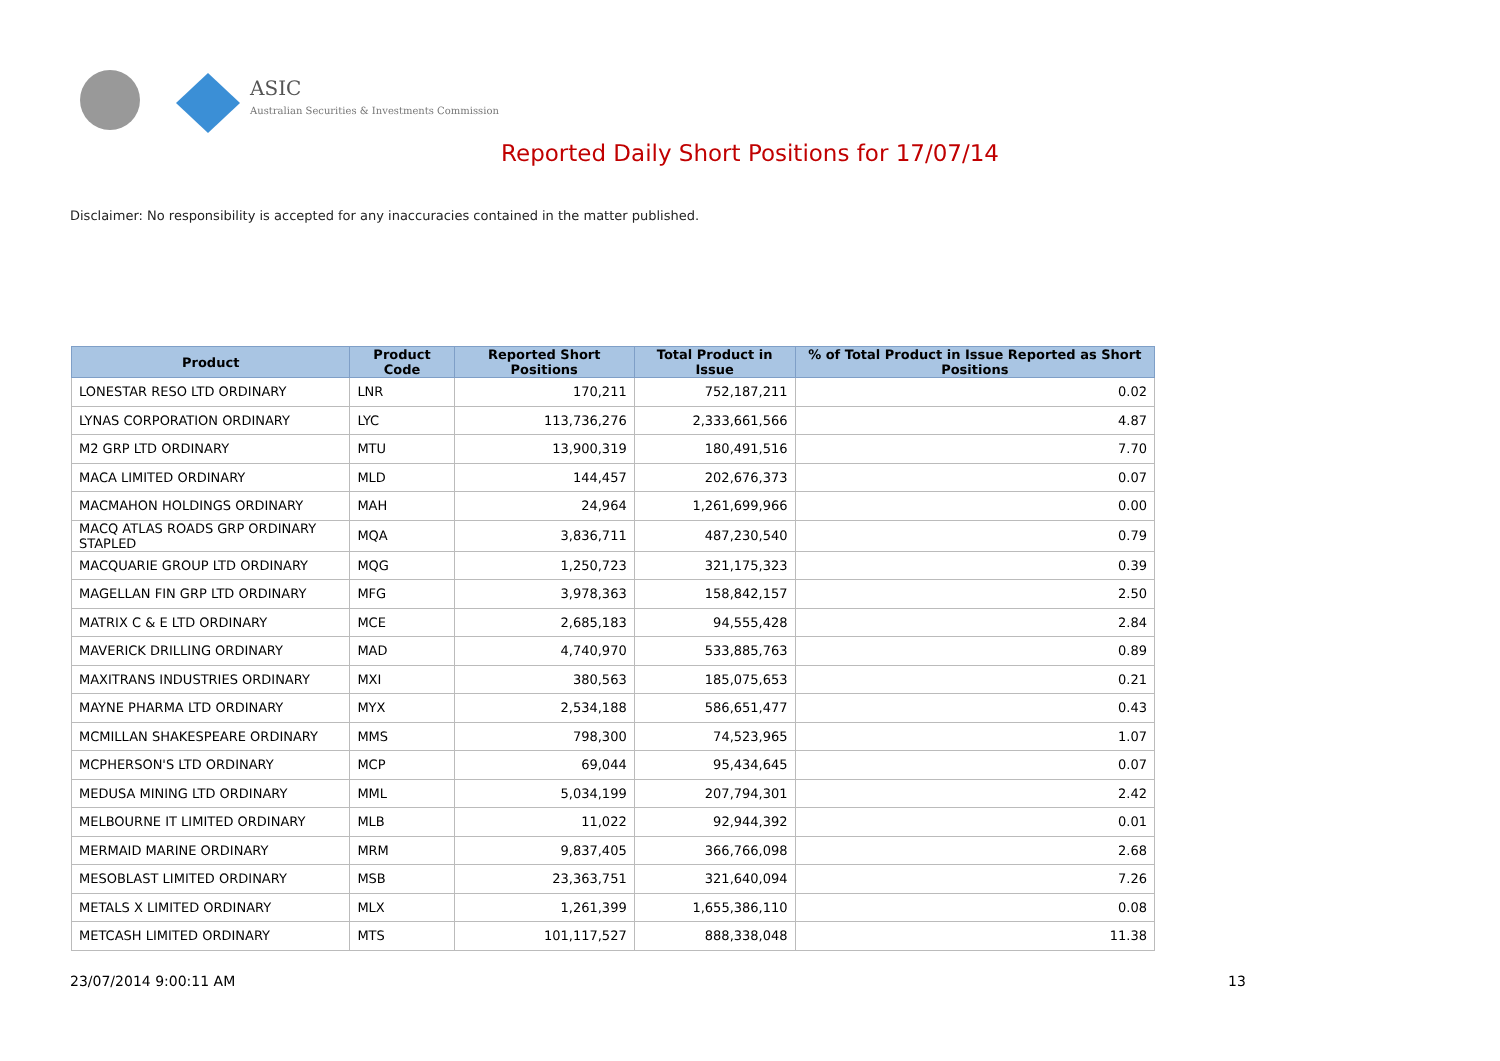ASIC
Australian Securities & Investments Commission
Reported Daily Short Positions for 17/07/14
Disclaimer: No responsibility is accepted for any inaccuracies contained in the matter published.
| Product | Product Code | Reported Short Positions | Total Product in Issue | % of Total Product in Issue Reported as Short Positions |
| --- | --- | --- | --- | --- |
| LONESTAR RESO LTD ORDINARY | LNR | 170,211 | 752,187,211 | 0.02 |
| LYNAS CORPORATION ORDINARY | LYC | 113,736,276 | 2,333,661,566 | 4.87 |
| M2 GRP LTD ORDINARY | MTU | 13,900,319 | 180,491,516 | 7.70 |
| MACA LIMITED ORDINARY | MLD | 144,457 | 202,676,373 | 0.07 |
| MACMAHON HOLDINGS ORDINARY | MAH | 24,964 | 1,261,699,966 | 0.00 |
| MACQ ATLAS ROADS GRP ORDINARY STAPLED | MQA | 3,836,711 | 487,230,540 | 0.79 |
| MACQUARIE GROUP LTD ORDINARY | MQG | 1,250,723 | 321,175,323 | 0.39 |
| MAGELLAN FIN GRP LTD ORDINARY | MFG | 3,978,363 | 158,842,157 | 2.50 |
| MATRIX C & E LTD ORDINARY | MCE | 2,685,183 | 94,555,428 | 2.84 |
| MAVERICK DRILLING ORDINARY | MAD | 4,740,970 | 533,885,763 | 0.89 |
| MAXITRANS INDUSTRIES ORDINARY | MXI | 380,563 | 185,075,653 | 0.21 |
| MAYNE PHARMA LTD ORDINARY | MYX | 2,534,188 | 586,651,477 | 0.43 |
| MCMILLAN SHAKESPEARE ORDINARY | MMS | 798,300 | 74,523,965 | 1.07 |
| MCPHERSON'S LTD ORDINARY | MCP | 69,044 | 95,434,645 | 0.07 |
| MEDUSA MINING LTD ORDINARY | MML | 5,034,199 | 207,794,301 | 2.42 |
| MELBOURNE IT LIMITED ORDINARY | MLB | 11,022 | 92,944,392 | 0.01 |
| MERMAID MARINE ORDINARY | MRM | 9,837,405 | 366,766,098 | 2.68 |
| MESOBLAST LIMITED ORDINARY | MSB | 23,363,751 | 321,640,094 | 7.26 |
| METALS X LIMITED ORDINARY | MLX | 1,261,399 | 1,655,386,110 | 0.08 |
| METCASH LIMITED ORDINARY | MTS | 101,117,527 | 888,338,048 | 11.38 |
23/07/2014 9:00:11 AM 13